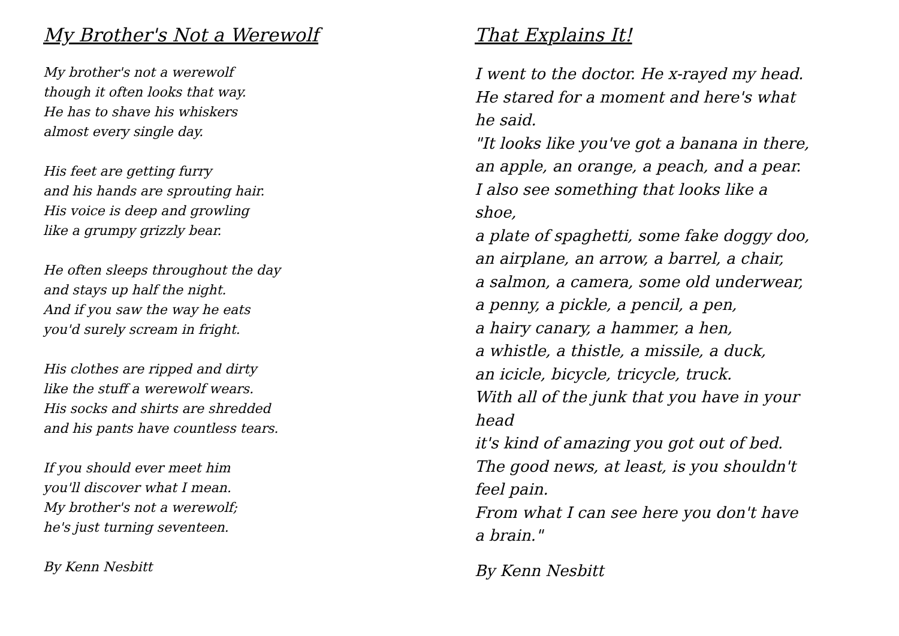My Brother's Not a Werewolf
My brother's not a werewolf
though it often looks that way.
He has to shave his whiskers
almost every single day.
His feet are getting furry
and his hands are sprouting hair.
His voice is deep and growling
like a grumpy grizzly bear.
He often sleeps throughout the day
and stays up half the night.
And if you saw the way he eats
you'd surely scream in fright.
His clothes are ripped and dirty
like the stuff a werewolf wears.
His socks and shirts are shredded
and his pants have countless tears.
If you should ever meet him
you'll discover what I mean.
My brother's not a werewolf;
he's just turning seventeen.
By Kenn Nesbitt
That Explains It!
I went to the doctor. He x-rayed my head.
He stared for a moment and here's what
he said.
"It looks like you've got a banana in there,
an apple, an orange, a peach, and a pear.
I also see something that looks like a
shoe,
a plate of spaghetti, some fake doggy doo,
an airplane, an arrow, a barrel, a chair,
a salmon, a camera, some old underwear,
a penny, a pickle, a pencil, a pen,
a hairy canary, a hammer, a hen,
a whistle, a thistle, a missile, a duck,
an icicle, bicycle, tricycle, truck.
With all of the junk that you have in your
head
it's kind of amazing you got out of bed.
The good news, at least, is you shouldn't
feel pain.
From what I can see here you don't have
a brain."
By Kenn Nesbitt